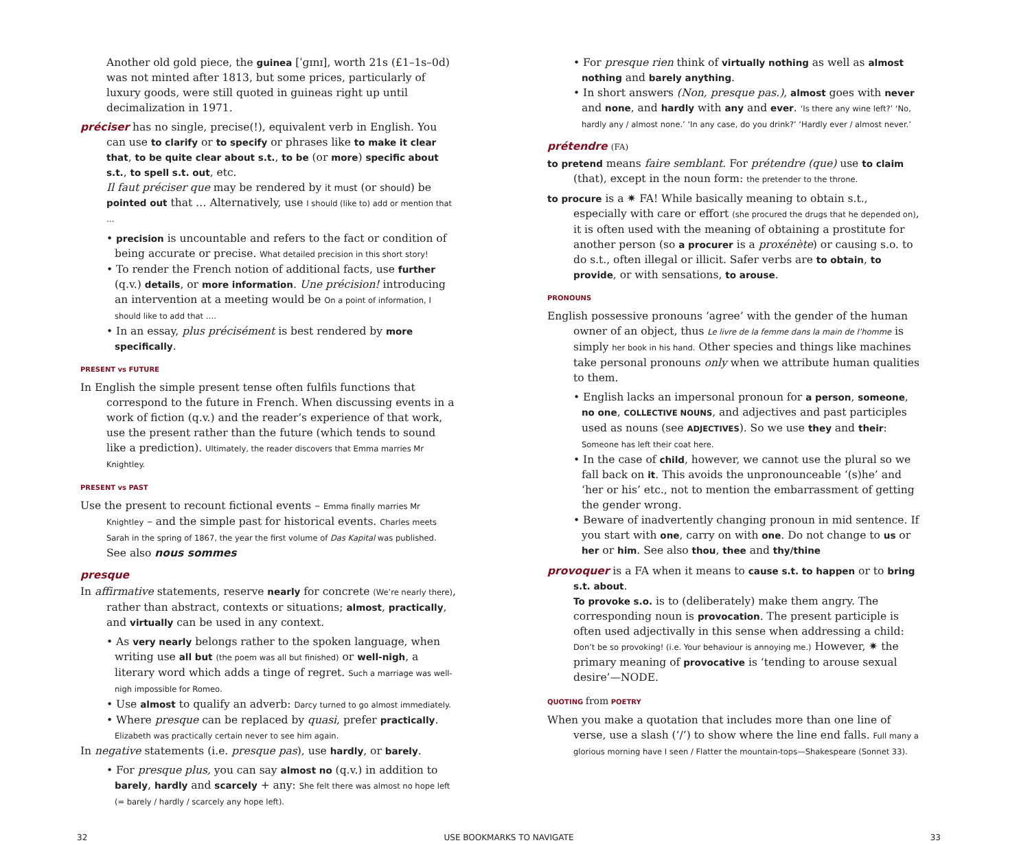Another old gold piece, the guinea [ˈɡɪnɪ], worth 21s (£1–1s–0d) was not minted after 1813, but some prices, particularly of luxury goods, were still quoted in guineas right up until decimalization in 1971.
préciser has no single, precise(!), equivalent verb in English. You can use to clarify or to specify or phrases like to make it clear that, to be quite clear about s.t., to be (or more) specific about s.t., to spell s.t. out, etc.
Il faut préciser que may be rendered by it must (or should) be pointed out that … Alternatively, use I should (like to) add or mention that …
• precision is uncountable and refers to the fact or condition of being accurate or precise. What detailed precision in this short story!
• To render the French notion of additional facts, use further (q.v.) details, or more information. Une précision! introducing an intervention at a meeting would be On a point of information, I should like to add that ….
• In an essay, plus précisément is best rendered by more specifically.
PRESENT vs FUTURE
In English the simple present tense often fulfils functions that correspond to the future in French. When discussing events in a work of fiction (q.v.) and the reader’s experience of that work, use the present rather than the future (which tends to sound like a prediction). Ultimately, the reader discovers that Emma marries Mr Knightley.
PRESENT vs PAST
Use the present to recount fictional events – Emma finally marries Mr Knightley – and the simple past for historical events. Charles meets Sarah in the spring of 1867, the year the first volume of Das Kapital was published.
See also nous sommes
presque
In affirmative statements, reserve nearly for concrete (We’re nearly there), rather than abstract, contexts or situations; almost, practically, and virtually can be used in any context.
• As very nearly belongs rather to the spoken language, when writing use all but (the poem was all but finished) or well-nigh, a literary word which adds a tinge of regret. Such a marriage was well-nigh impossible for Romeo.
• Use almost to qualify an adverb: Darcy turned to go almost immediately.
• Where presque can be replaced by quasi, prefer practically. Elizabeth was practically certain never to see him again.
In negative statements (i.e. presque pas), use hardly, or barely.
• For presque plus, you can say almost no (q.v.) in addition to barely, hardly and scarcely + any: She felt there was almost no hope left (= barely / hardly / scarcely any hope left).
• For presque rien think of virtually nothing as well as almost nothing and barely anything.
• In short answers (Non, presque pas.), almost goes with never and none, and hardly with any and ever. ‘Is there any wine left?’ ‘No, hardly any / almost none.’ ‘In any case, do you drink?’ ‘Hardly ever / almost never.’
prétendre (FA)
to pretend means faire semblant. For prétendre (que) use to claim (that), except in the noun form: the pretender to the throne.
to procure is a ✷ FA! While basically meaning to obtain s.t., especially with care or effort (she procured the drugs that he depended on), it is often used with the meaning of obtaining a prostitute for another person (so a procurer is a proxénète) or causing s.o. to do s.t., often illegal or illicit. Safer verbs are to obtain, to provide, or with sensations, to arouse.
PRONOUNS
English possessive pronouns ‘agree’ with the gender of the human owner of an object, thus Le livre de la femme dans la main de l’homme is simply her book in his hand. Other species and things like machines take personal pronouns only when we attribute human qualities to them.
• English lacks an impersonal pronoun for a person, someone, no one, COLLECTIVE NOUNS, and adjectives and past participles used as nouns (see ADJECTIVES). So we use they and their: Someone has left their coat here.
• In the case of child, however, we cannot use the plural so we fall back on it. This avoids the unpronounceable ‘(s)he’ and ‘her or his’ etc., not to mention the embarrassment of getting the gender wrong.
• Beware of inadvertently changing pronoun in mid sentence. If you start with one, carry on with one. Do not change to us or her or him. See also thou, thee and thy/thine
provoquer is a FA when it means to cause s.t. to happen or to bring s.t. about.
To provoke s.o. is to (deliberately) make them angry. The corresponding noun is provocation. The present participle is often used adjectivally in this sense when addressing a child: Don’t be so provoking! (i.e. Your behaviour is annoying me.) However, ✷ the primary meaning of provocative is ‘tending to arouse sexual desire’—NODE.
QUOTING from POETRY
When you make a quotation that includes more than one line of verse, use a slash (‘/’) to show where the line end falls. Full many a glorious morning have I seen / Flatter the mountain-tops—Shakespeare (Sonnet 33).
32 USE BOOKMARKS TO NAVIGATE 33